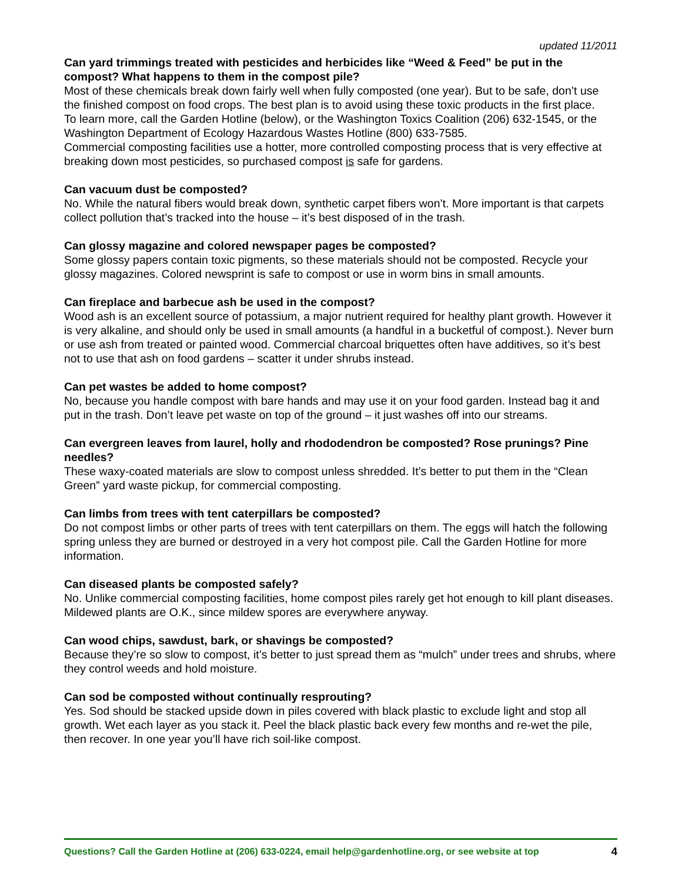updated 11/2011
Can yard trimmings treated with pesticides and herbicides like “Weed & Feed” be put in the compost? What happens to them in the compost pile?
Most of these chemicals break down fairly well when fully composted (one year). But to be safe, don’t use the finished compost on food crops. The best plan is to avoid using these toxic products in the first place.
To learn more, call the Garden Hotline (below), or the Washington Toxics Coalition (206) 632-1545, or the Washington Department of Ecology Hazardous Wastes Hotline (800) 633-7585.
Commercial composting facilities use a hotter, more controlled composting process that is very effective at breaking down most pesticides, so purchased compost is safe for gardens.
Can vacuum dust be composted?
No. While the natural fibers would break down, synthetic carpet fibers won’t. More important is that carpets collect pollution that’s tracked into the house – it’s best disposed of in the trash.
Can glossy magazine and colored newspaper pages be composted?
Some glossy papers contain toxic pigments, so these materials should not be composted. Recycle your glossy magazines. Colored newsprint is safe to compost or use in worm bins in small amounts.
Can fireplace and barbecue ash be used in the compost?
Wood ash is an excellent source of potassium, a major nutrient required for healthy plant growth. However it is very alkaline, and should only be used in small amounts (a handful in a bucketful of compost.). Never burn or use ash from treated or painted wood. Commercial charcoal briquettes often have additives, so it’s best not to use that ash on food gardens – scatter it under shrubs instead.
Can pet wastes be added to home compost?
No, because you handle compost with bare hands and may use it on your food garden. Instead bag it and put in the trash. Don’t leave pet waste on top of the ground – it just washes off into our streams.
Can evergreen leaves from laurel, holly and rhododendron be composted? Rose prunings? Pine needles?
These waxy-coated materials are slow to compost unless shredded. It’s better to put them in the “Clean Green” yard waste pickup, for commercial composting.
Can limbs from trees with tent caterpillars be composted?
Do not compost limbs or other parts of trees with tent caterpillars on them. The eggs will hatch the following spring unless they are burned or destroyed in a very hot compost pile. Call the Garden Hotline for more information.
Can diseased plants be composted safely?
No. Unlike commercial composting facilities, home compost piles rarely get hot enough to kill plant diseases. Mildewed plants are O.K., since mildew spores are everywhere anyway.
Can wood chips, sawdust, bark, or shavings be composted?
Because they’re so slow to compost, it’s better to just spread them as “mulch” under trees and shrubs, where they control weeds and hold moisture.
Can sod be composted without continually resprouting?
Yes. Sod should be stacked upside down in piles covered with black plastic to exclude light and stop all growth. Wet each layer as you stack it. Peel the black plastic back every few months and re-wet the pile, then recover. In one year you’ll have rich soil-like compost.
Questions? Call the Garden Hotline at (206) 633-0224, email help@gardenhotline.org, or see website at top 4